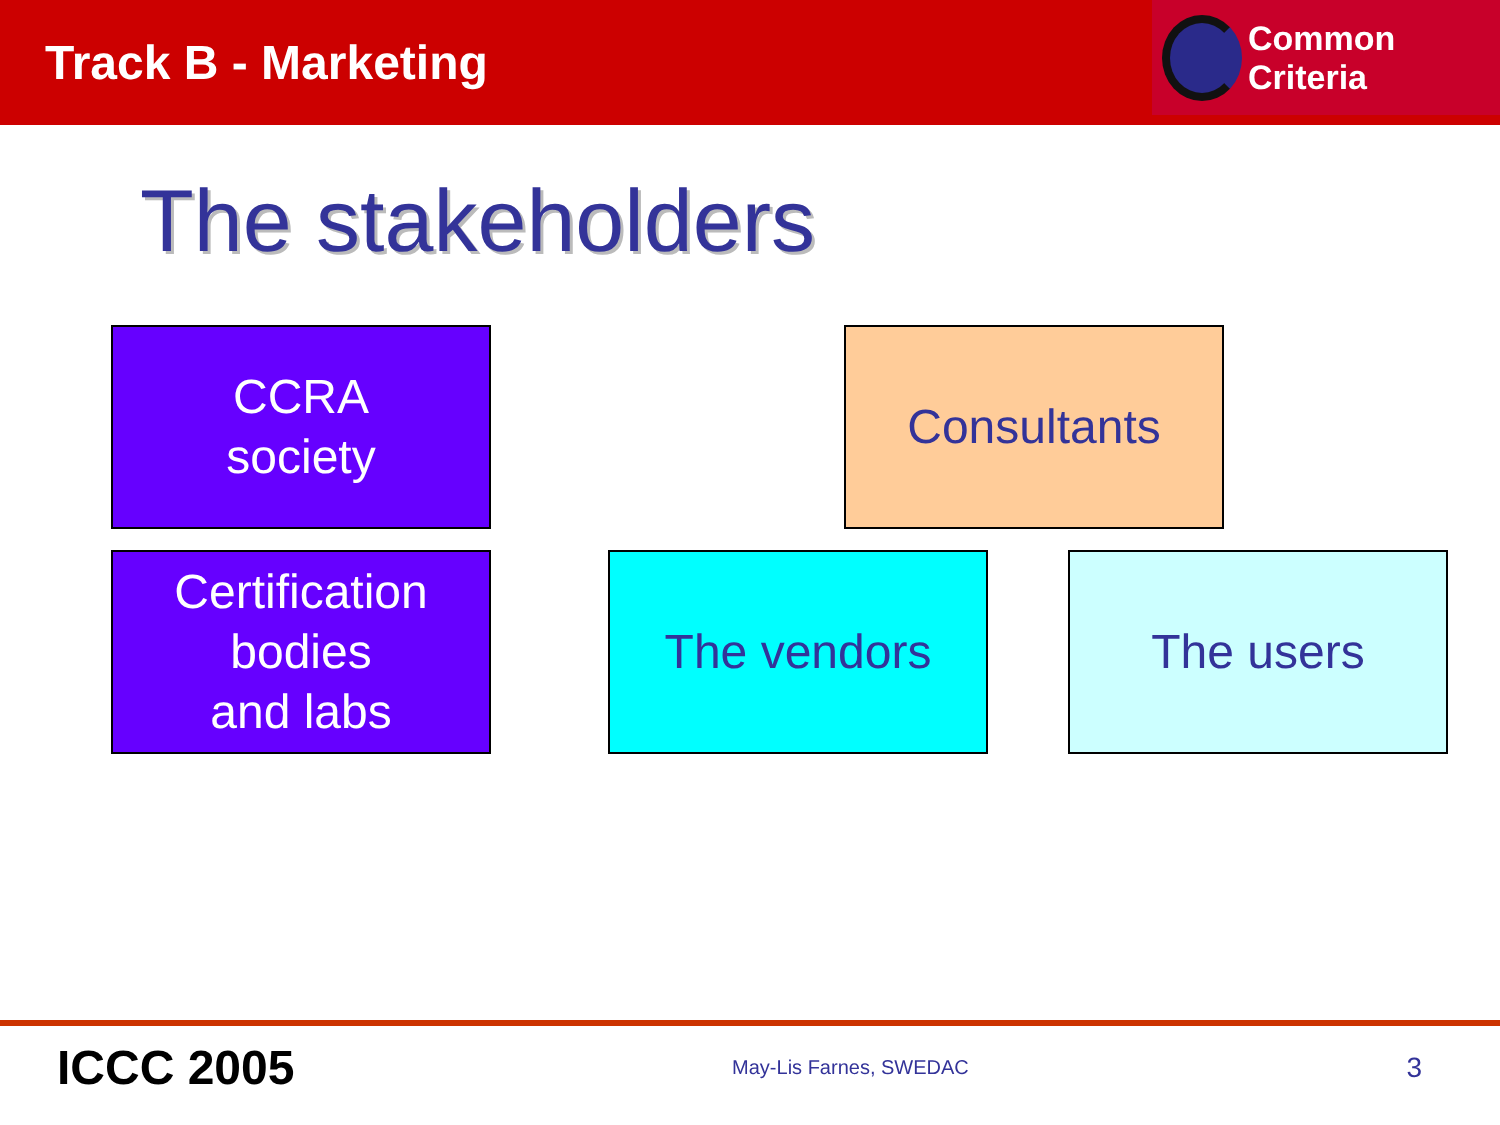Track B - Marketing
Common Criteria
The stakeholders
CCRA
society
Consultants
Certification
bodies
and labs
The vendors The users
ICCC 2005 May-Lis Farnes, SWEDAC 3